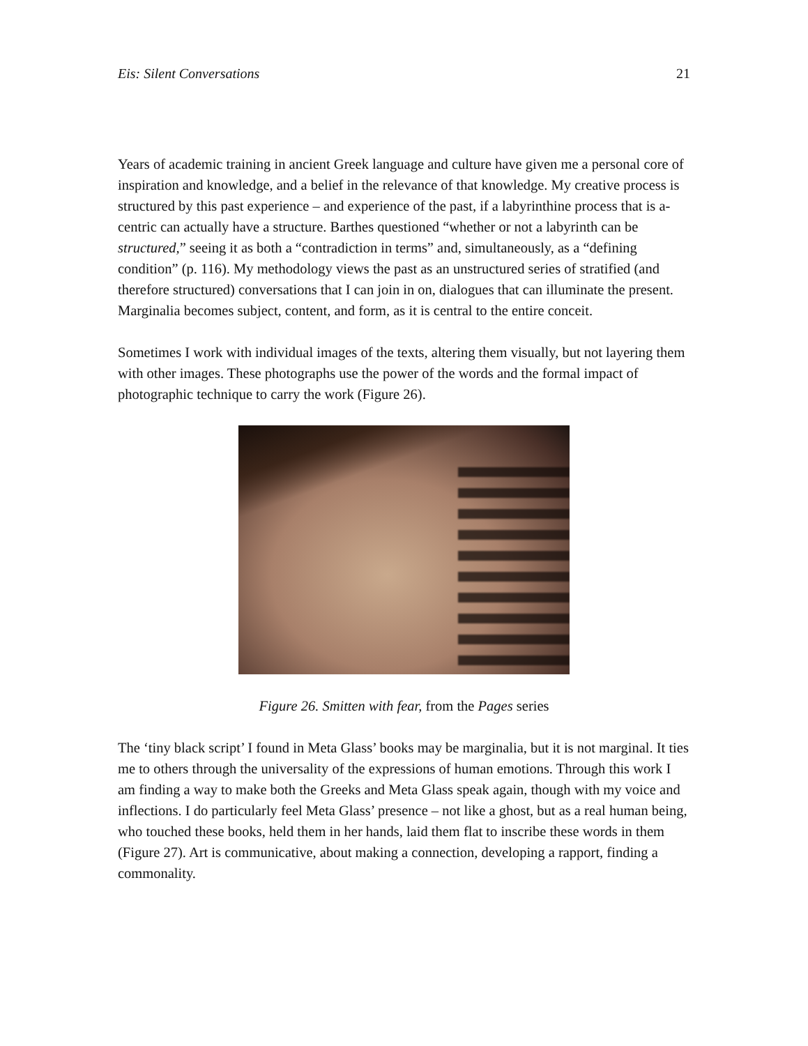Eis: Silent Conversations 21
Years of academic training in ancient Greek language and culture have given me a personal core of inspiration and knowledge, and a belief in the relevance of that knowledge. My creative process is structured by this past experience – and experience of the past, if a labyrinthine process that is a-centric can actually have a structure. Barthes questioned “whether or not a labyrinth can be structured,” seeing it as both a “contradiction in terms” and, simultaneously, as a “defining condition” (p. 116). My methodology views the past as an unstructured series of stratified (and therefore structured) conversations that I can join in on, dialogues that can illuminate the present. Marginalia becomes subject, content, and form, as it is central to the entire conceit.
Sometimes I work with individual images of the texts, altering them visually, but not layering them with other images. These photographs use the power of the words and the formal impact of photographic technique to carry the work (Figure 26).
Figure 26. Smitten with fear, from the Pages series
The ‘tiny black script’ I found in Meta Glass’ books may be marginalia, but it is not marginal. It ties me to others through the universality of the expressions of human emotions. Through this work I am finding a way to make both the Greeks and Meta Glass speak again, though with my voice and inflections. I do particularly feel Meta Glass’ presence – not like a ghost, but as a real human being, who touched these books, held them in her hands, laid them flat to inscribe these words in them (Figure 27). Art is communicative, about making a connection, developing a rapport, finding a commonality.